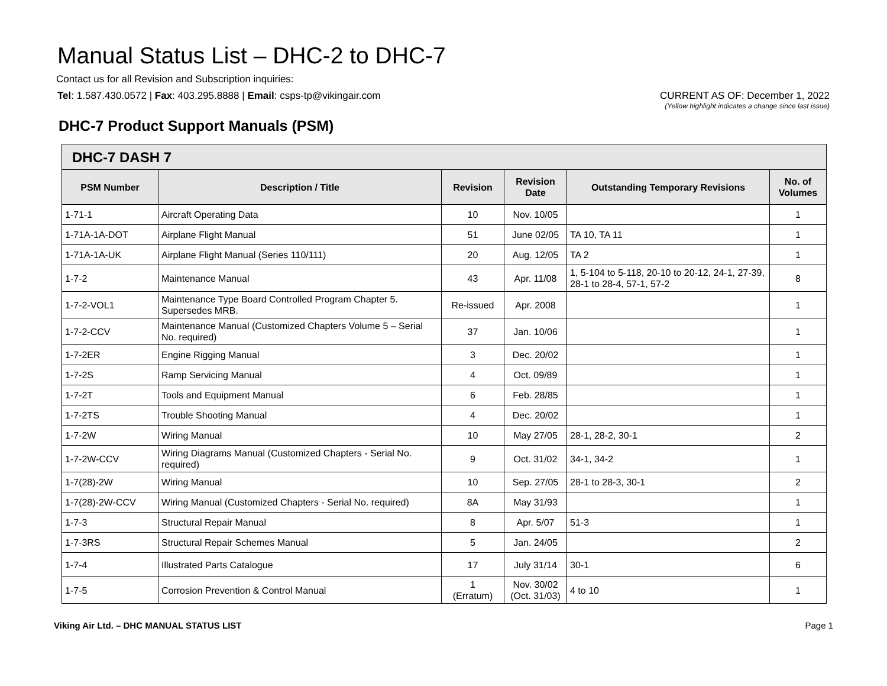Manual Status List – DHC-2 to DHC-7
Contact us for all Revision and Subscription inquiries:
Tel: 1.587.430.0572 | Fax: 403.295.8888 | Email: csps-tp@vikingair.com
CURRENT AS OF: December 1, 2022
(Yellow highlight indicates a change since last issue)
DHC-7 Product Support Manuals (PSM)
| DHC-7 DASH 7 | | | | | |
| --- | --- | --- | --- | --- | --- |
| PSM Number | Description / Title | Revision | Revision Date | Outstanding Temporary Revisions | No. of Volumes |
| 1-71-1 | Aircraft Operating Data | 10 | Nov. 10/05 | | 1 |
| 1-71A-1A-DOT | Airplane Flight Manual | 51 | June 02/05 | TA 10, TA 11 | 1 |
| 1-71A-1A-UK | Airplane Flight Manual (Series 110/111) | 20 | Aug. 12/05 | TA 2 | 1 |
| 1-7-2 | Maintenance Manual | 43 | Apr. 11/08 | 1, 5-104 to 5-118, 20-10 to 20-12, 24-1, 27-39, 28-1 to 28-4, 57-1, 57-2 | 8 |
| 1-7-2-VOL1 | Maintenance Type Board Controlled Program Chapter 5. Supersedes MRB. | Re-issued | Apr. 2008 | | 1 |
| 1-7-2-CCV | Maintenance Manual (Customized Chapters Volume 5 – Serial No. required) | 37 | Jan. 10/06 | | 1 |
| 1-7-2ER | Engine Rigging Manual | 3 | Dec. 20/02 | | 1 |
| 1-7-2S | Ramp Servicing Manual | 4 | Oct. 09/89 | | 1 |
| 1-7-2T | Tools and Equipment Manual | 6 | Feb. 28/85 | | 1 |
| 1-7-2TS | Trouble Shooting Manual | 4 | Dec. 20/02 | | 1 |
| 1-7-2W | Wiring Manual | 10 | May 27/05 | 28-1, 28-2, 30-1 | 2 |
| 1-7-2W-CCV | Wiring Diagrams Manual (Customized Chapters - Serial No. required) | 9 | Oct. 31/02 | 34-1, 34-2 | 1 |
| 1-7(28)-2W | Wiring Manual | 10 | Sep. 27/05 | 28-1 to 28-3, 30-1 | 2 |
| 1-7(28)-2W-CCV | Wiring Manual (Customized Chapters - Serial No. required) | 8A | May 31/93 | | 1 |
| 1-7-3 | Structural Repair Manual | 8 | Apr. 5/07 | 51-3 | 1 |
| 1-7-3RS | Structural Repair Schemes Manual | 5 | Jan. 24/05 | | 2 |
| 1-7-4 | Illustrated Parts Catalogue | 17 | July 31/14 | 30-1 | 6 |
| 1-7-5 | Corrosion Prevention & Control Manual | 1 (Erratum) | Nov. 30/02 (Oct. 31/03) | 4 to 10 | 1 |
Viking Air Ltd. – DHC MANUAL STATUS LIST Page 1